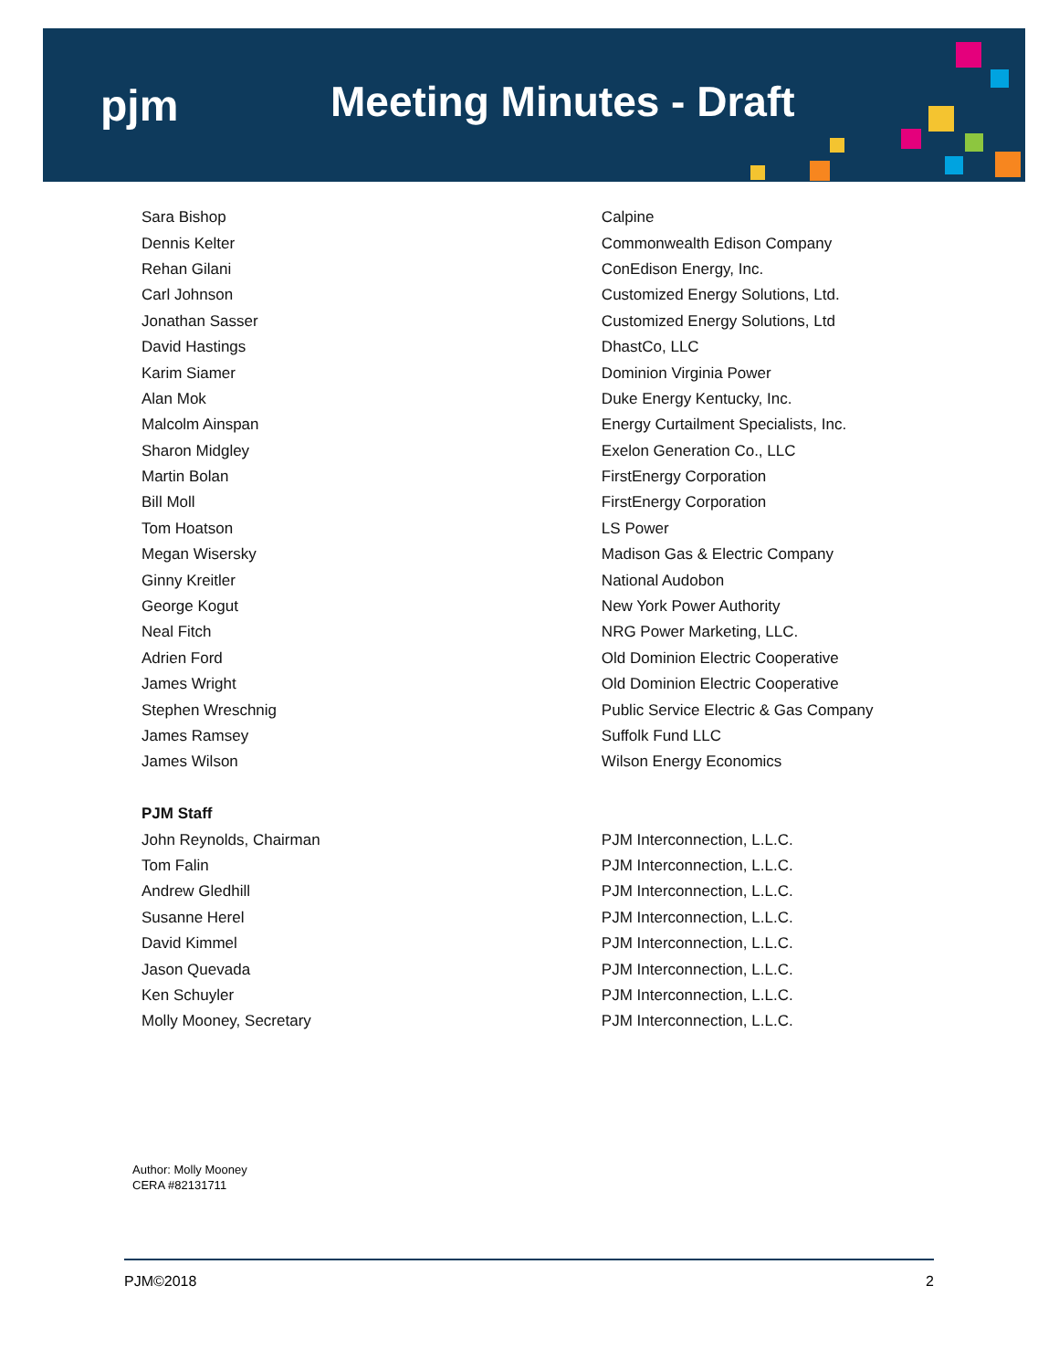pjm Meeting Minutes - Draft
| Sara Bishop | Calpine |
| Dennis Kelter | Commonwealth Edison Company |
| Rehan Gilani | ConEdison Energy, Inc. |
| Carl Johnson | Customized Energy Solutions, Ltd. |
| Jonathan Sasser | Customized Energy Solutions, Ltd |
| David Hastings | DhastCo, LLC |
| Karim Siamer | Dominion Virginia Power |
| Alan Mok | Duke Energy Kentucky, Inc. |
| Malcolm Ainspan | Energy Curtailment Specialists, Inc. |
| Sharon Midgley | Exelon Generation Co., LLC |
| Martin Bolan | FirstEnergy Corporation |
| Bill Moll | FirstEnergy Corporation |
| Tom Hoatson | LS Power |
| Megan Wisersky | Madison Gas & Electric Company |
| Ginny Kreitler | National Audobon |
| George Kogut | New York Power Authority |
| Neal Fitch | NRG Power Marketing, LLC. |
| Adrien Ford | Old Dominion Electric Cooperative |
| James Wright | Old Dominion Electric Cooperative |
| Stephen Wreschnig | Public Service Electric & Gas Company |
| James Ramsey | Suffolk Fund LLC |
| James Wilson | Wilson Energy Economics |
| PJM Staff | |
| John Reynolds, Chairman | PJM Interconnection, L.L.C. |
| Tom Falin | PJM Interconnection, L.L.C. |
| Andrew Gledhill | PJM Interconnection, L.L.C. |
| Susanne Herel | PJM Interconnection, L.L.C. |
| David Kimmel | PJM Interconnection, L.L.C. |
| Jason Quevada | PJM Interconnection, L.L.C. |
| Ken Schuyler | PJM Interconnection, L.L.C. |
| Molly Mooney, Secretary | PJM Interconnection, L.L.C. |
Author: Molly Mooney
CERA #82131711
PJM©2018 2